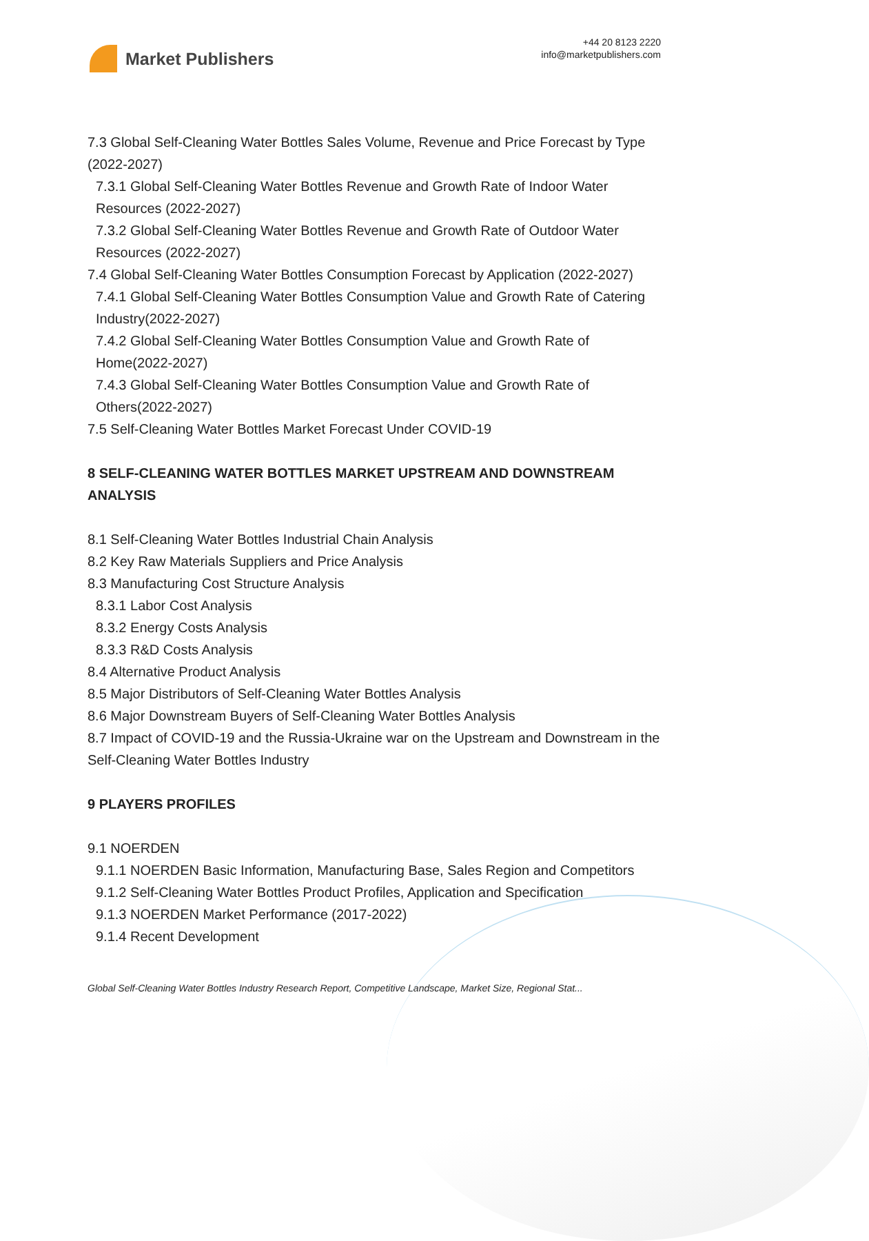Market Publishers
+44 20 8123 2220
info@marketpublishers.com
7.3 Global Self-Cleaning Water Bottles Sales Volume, Revenue and Price Forecast by Type (2022-2027)
7.3.1 Global Self-Cleaning Water Bottles Revenue and Growth Rate of Indoor Water Resources (2022-2027)
7.3.2 Global Self-Cleaning Water Bottles Revenue and Growth Rate of Outdoor Water Resources (2022-2027)
7.4 Global Self-Cleaning Water Bottles Consumption Forecast by Application (2022-2027)
7.4.1 Global Self-Cleaning Water Bottles Consumption Value and Growth Rate of Catering Industry(2022-2027)
7.4.2 Global Self-Cleaning Water Bottles Consumption Value and Growth Rate of Home(2022-2027)
7.4.3 Global Self-Cleaning Water Bottles Consumption Value and Growth Rate of Others(2022-2027)
7.5 Self-Cleaning Water Bottles Market Forecast Under COVID-19
8 SELF-CLEANING WATER BOTTLES MARKET UPSTREAM AND DOWNSTREAM ANALYSIS
8.1 Self-Cleaning Water Bottles Industrial Chain Analysis
8.2 Key Raw Materials Suppliers and Price Analysis
8.3 Manufacturing Cost Structure Analysis
8.3.1 Labor Cost Analysis
8.3.2 Energy Costs Analysis
8.3.3 R&D Costs Analysis
8.4 Alternative Product Analysis
8.5 Major Distributors of Self-Cleaning Water Bottles Analysis
8.6 Major Downstream Buyers of Self-Cleaning Water Bottles Analysis
8.7 Impact of COVID-19 and the Russia-Ukraine war on the Upstream and Downstream in the Self-Cleaning Water Bottles Industry
9 PLAYERS PROFILES
9.1 NOERDEN
9.1.1 NOERDEN Basic Information, Manufacturing Base, Sales Region and Competitors
9.1.2 Self-Cleaning Water Bottles Product Profiles, Application and Specification
9.1.3 NOERDEN Market Performance (2017-2022)
9.1.4 Recent Development
Global Self-Cleaning Water Bottles Industry Research Report, Competitive Landscape, Market Size, Regional Stat...